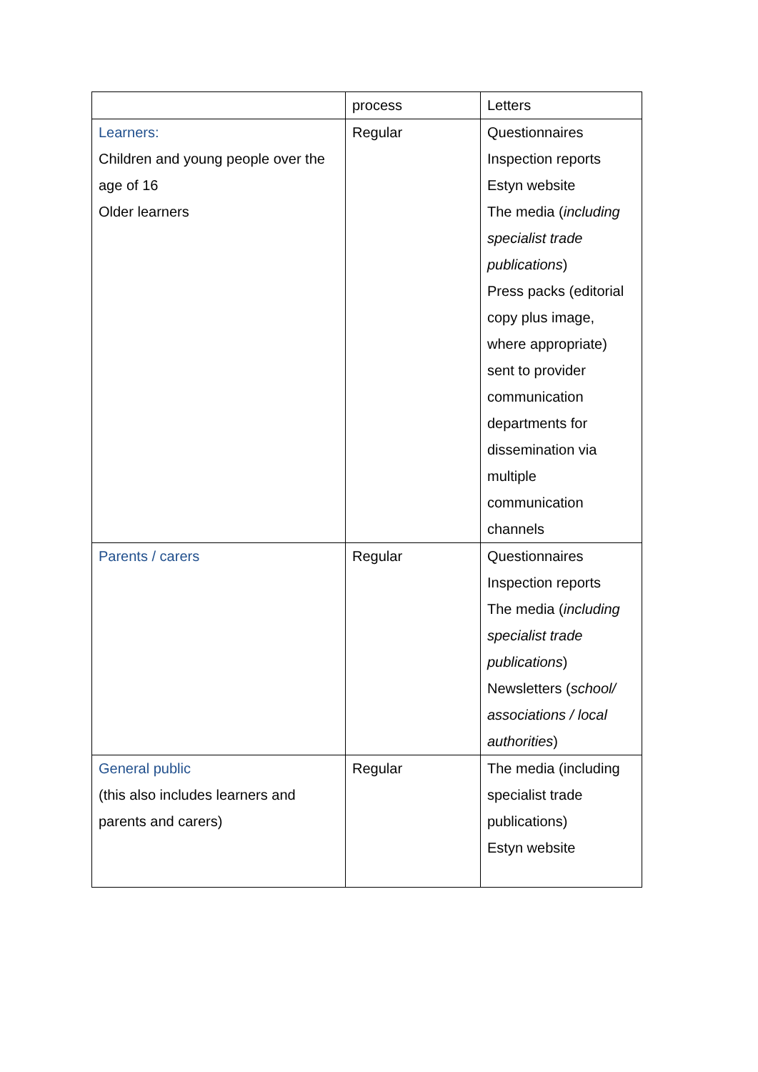| | process | Letters |
| Learners: Children and young people over the age of 16 Older learners | Regular | Questionnaires Inspection reports Estyn website The media ( including specialist trade publications ) Press packs (editorial copy plus image, where appropriate) sent to provider communication departments for dissemination via multiple communication channels |
| Parents / carers | Regular | Questionnaires Inspection reports The media ( including specialist trade publications ) Newsletters ( school/ associations / local authorities ) |
| General public (this also includes learners and parents and carers) | Regular | The media (including specialist trade publications) Estyn website |